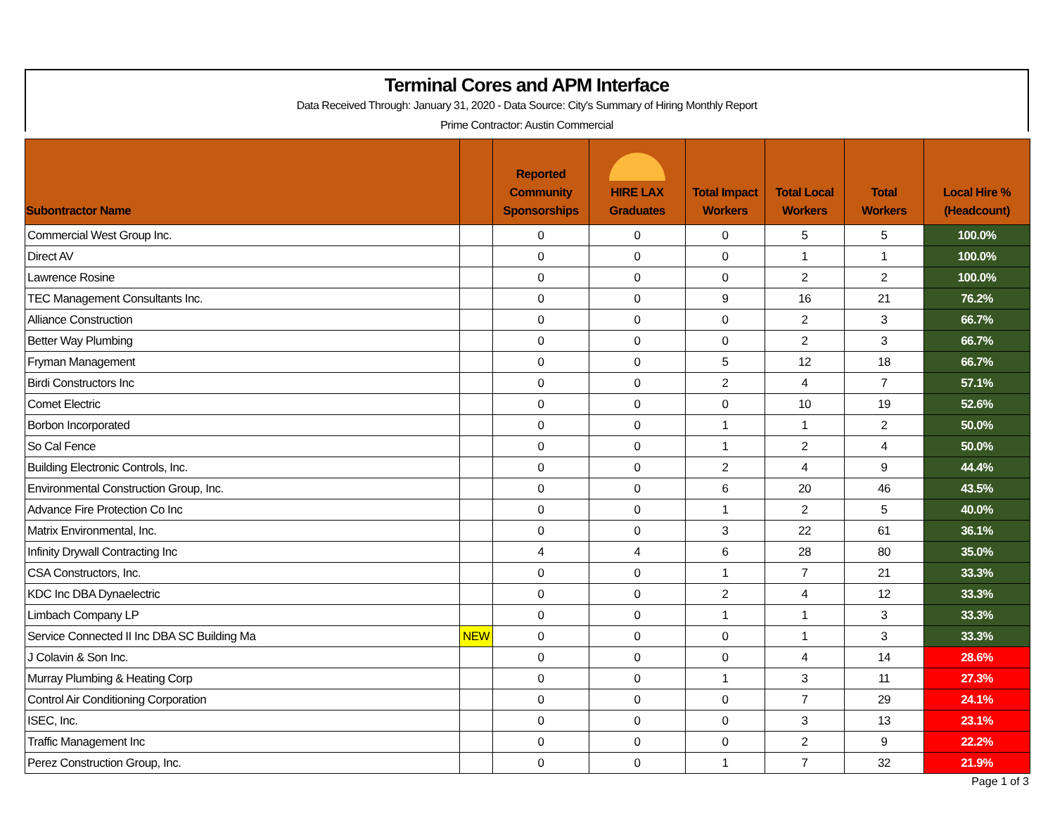Terminal Cores and APM Interface
Data Received Through: January 31, 2020 - Data Source: City's Summary of Hiring Monthly Report
Prime Contractor: Austin Commercial
| Subontractor Name | | Reported Community Sponsorships | HIRE LAX Graduates | Total Impact Workers | Total Local Workers | Total Workers | Local Hire % (Headcount) |
| --- | --- | --- | --- | --- | --- | --- | --- |
| Commercial West Group Inc. | | 0 | 0 | 0 | 5 | 5 | 100.0% |
| Direct AV | | 0 | 0 | 0 | 1 | 1 | 100.0% |
| Lawrence Rosine | | 0 | 0 | 0 | 2 | 2 | 100.0% |
| TEC Management Consultants Inc. | | 0 | 0 | 9 | 16 | 21 | 76.2% |
| Alliance Construction | | 0 | 0 | 0 | 2 | 3 | 66.7% |
| Better Way Plumbing | | 0 | 0 | 0 | 2 | 3 | 66.7% |
| Fryman Management | | 0 | 0 | 5 | 12 | 18 | 66.7% |
| Birdi Constructors Inc | | 0 | 0 | 2 | 4 | 7 | 57.1% |
| Comet Electric | | 0 | 0 | 0 | 10 | 19 | 52.6% |
| Borbon Incorporated | | 0 | 0 | 1 | 1 | 2 | 50.0% |
| So Cal Fence | | 0 | 0 | 1 | 2 | 4 | 50.0% |
| Building Electronic Controls, Inc. | | 0 | 0 | 2 | 4 | 9 | 44.4% |
| Environmental Construction Group, Inc. | | 0 | 0 | 6 | 20 | 46 | 43.5% |
| Advance Fire Protection Co Inc | | 0 | 0 | 1 | 2 | 5 | 40.0% |
| Matrix Environmental, Inc. | | 0 | 0 | 3 | 22 | 61 | 36.1% |
| Infinity Drywall Contracting Inc | | 4 | 4 | 6 | 28 | 80 | 35.0% |
| CSA Constructors, Inc. | | 0 | 0 | 1 | 7 | 21 | 33.3% |
| KDC Inc DBA Dynaelectric | | 0 | 0 | 2 | 4 | 12 | 33.3% |
| Limbach Company LP | | 0 | 0 | 1 | 1 | 3 | 33.3% |
| Service Connected II Inc DBA SC Building Ma | NEW | 0 | 0 | 0 | 1 | 3 | 33.3% |
| J Colavin & Son Inc. | | 0 | 0 | 0 | 4 | 14 | 28.6% |
| Murray Plumbing & Heating Corp | | 0 | 0 | 1 | 3 | 11 | 27.3% |
| Control Air Conditioning Corporation | | 0 | 0 | 0 | 7 | 29 | 24.1% |
| ISEC, Inc. | | 0 | 0 | 0 | 3 | 13 | 23.1% |
| Traffic Management Inc | | 0 | 0 | 0 | 2 | 9 | 22.2% |
| Perez Construction Group, Inc. | | 0 | 0 | 1 | 7 | 32 | 21.9% |
Page 1 of 3